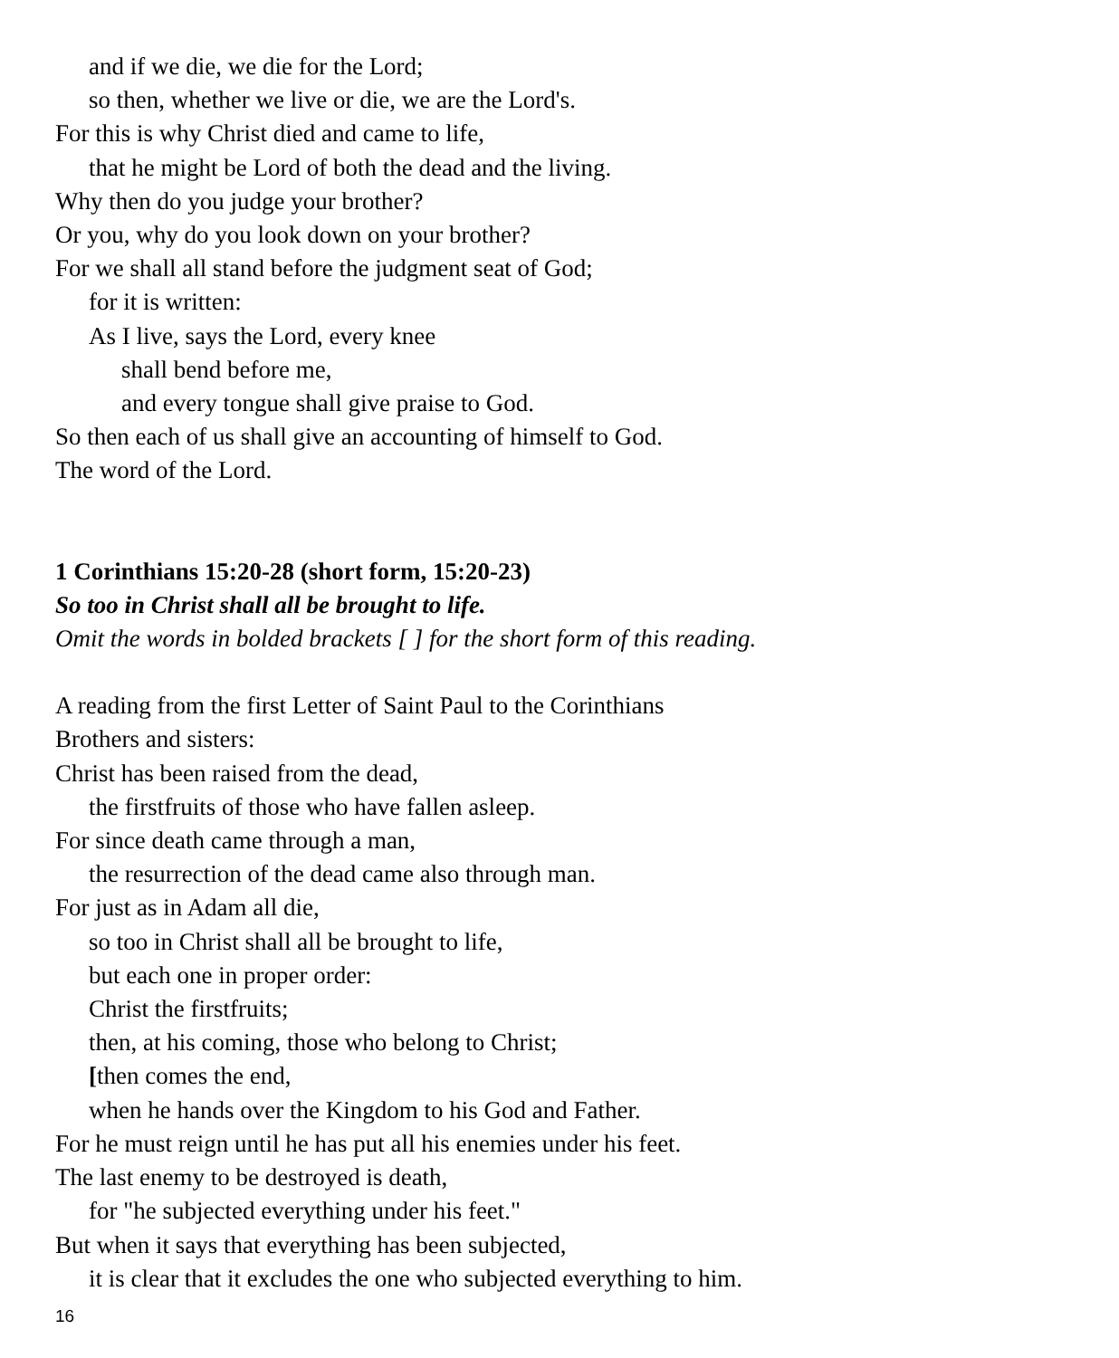and if we die, we die for the Lord;
so then, whether we live or die, we are the Lord's.
For this is why Christ died and came to life,
that he might be Lord of both the dead and the living.
Why then do you judge your brother?
Or you, why do you look down on your brother?
For we shall all stand before the judgment seat of God;
for it is written:
As I live, says the Lord, every knee
shall bend before me,
and every tongue shall give praise to God.
So then each of us shall give an accounting of himself to God.
The word of the Lord.
1 Corinthians 15:20-28 (short form, 15:20-23)
So too in Christ shall all be brought to life.
Omit the words in bolded brackets [ ] for the short form of this reading.
A reading from the first Letter of Saint Paul to the Corinthians
Brothers and sisters:
Christ has been raised from the dead,
the firstfruits of those who have fallen asleep.
For since death came through a man,
the resurrection of the dead came also through man.
For just as in Adam all die,
so too in Christ shall all be brought to life,
but each one in proper order:
Christ the firstfruits;
then, at his coming, those who belong to Christ;
[then comes the end,
when he hands over the Kingdom to his God and Father.
For he must reign until he has put all his enemies under his feet.
The last enemy to be destroyed is death,
for "he subjected everything under his feet."
But when it says that everything has been subjected,
it is clear that it excludes the one who subjected everything to him.
16